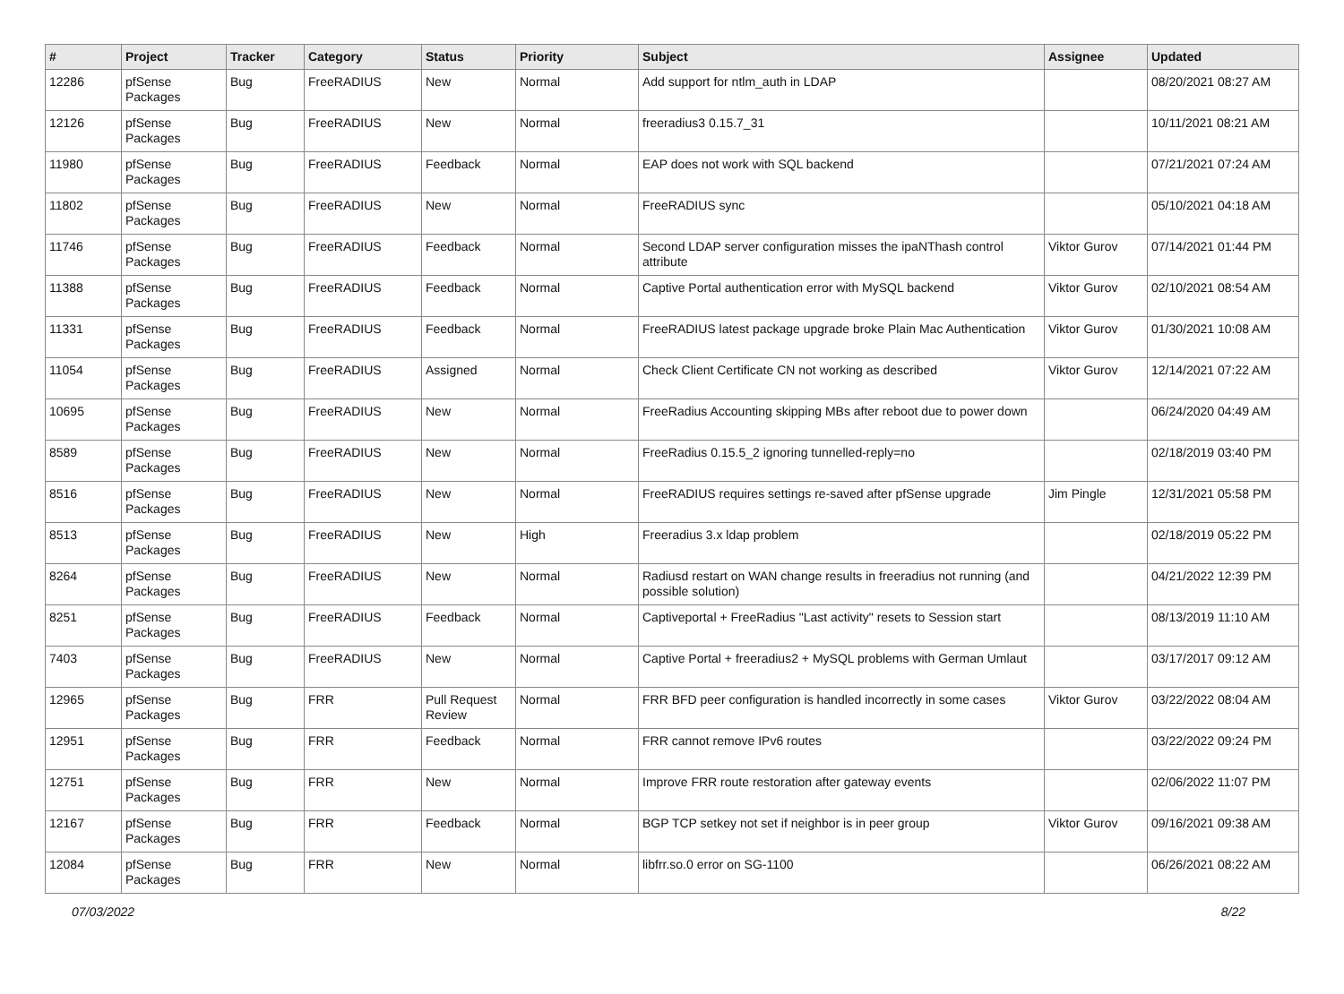| # | Project | Tracker | Category | Status | Priority | Subject | Assignee | Updated |
| --- | --- | --- | --- | --- | --- | --- | --- | --- |
| 12286 | pfSense Packages | Bug | FreeRADIUS | New | Normal | Add support for ntlm_auth in LDAP | | 08/20/2021 08:27 AM |
| 12126 | pfSense Packages | Bug | FreeRADIUS | New | Normal | freeradius3 0.15.7_31 | | 10/11/2021 08:21 AM |
| 11980 | pfSense Packages | Bug | FreeRADIUS | Feedback | Normal | EAP does not work with SQL backend | | 07/21/2021 07:24 AM |
| 11802 | pfSense Packages | Bug | FreeRADIUS | New | Normal | FreeRADIUS sync | | 05/10/2021 04:18 AM |
| 11746 | pfSense Packages | Bug | FreeRADIUS | Feedback | Normal | Second LDAP server configuration misses the ipaNThash control attribute | Viktor Gurov | 07/14/2021 01:44 PM |
| 11388 | pfSense Packages | Bug | FreeRADIUS | Feedback | Normal | Captive Portal authentication error with MySQL backend | Viktor Gurov | 02/10/2021 08:54 AM |
| 11331 | pfSense Packages | Bug | FreeRADIUS | Feedback | Normal | FreeRADIUS latest package upgrade broke Plain Mac Authentication | Viktor Gurov | 01/30/2021 10:08 AM |
| 11054 | pfSense Packages | Bug | FreeRADIUS | Assigned | Normal | Check Client Certificate CN not working as described | Viktor Gurov | 12/14/2021 07:22 AM |
| 10695 | pfSense Packages | Bug | FreeRADIUS | New | Normal | FreeRadius Accounting skipping MBs after reboot due to power down | | 06/24/2020 04:49 AM |
| 8589 | pfSense Packages | Bug | FreeRADIUS | New | Normal | FreeRadius 0.15.5_2 ignoring tunnelled-reply=no | | 02/18/2019 03:40 PM |
| 8516 | pfSense Packages | Bug | FreeRADIUS | New | Normal | FreeRADIUS requires settings re-saved after pfSense upgrade | Jim Pingle | 12/31/2021 05:58 PM |
| 8513 | pfSense Packages | Bug | FreeRADIUS | New | High | Freeradius 3.x ldap problem | | 02/18/2019 05:22 PM |
| 8264 | pfSense Packages | Bug | FreeRADIUS | New | Normal | Radiusd restart on WAN change results in freeradius not running (and possible solution) | | 04/21/2022 12:39 PM |
| 8251 | pfSense Packages | Bug | FreeRADIUS | Feedback | Normal | Captiveportal + FreeRadius "Last activity" resets to Session start | | 08/13/2019 11:10 AM |
| 7403 | pfSense Packages | Bug | FreeRADIUS | New | Normal | Captive Portal + freeradius2 + MySQL problems with German Umlaut | | 03/17/2017 09:12 AM |
| 12965 | pfSense Packages | Bug | FRR | Pull Request Review | Normal | FRR BFD peer configuration is handled incorrectly in some cases | Viktor Gurov | 03/22/2022 08:04 AM |
| 12951 | pfSense Packages | Bug | FRR | Feedback | Normal | FRR cannot remove IPv6 routes | | 03/22/2022 09:24 PM |
| 12751 | pfSense Packages | Bug | FRR | New | Normal | Improve FRR route restoration after gateway events | | 02/06/2022 11:07 PM |
| 12167 | pfSense Packages | Bug | FRR | Feedback | Normal | BGP TCP setkey not set if neighbor is in peer group | Viktor Gurov | 09/16/2021 09:38 AM |
| 12084 | pfSense Packages | Bug | FRR | New | Normal | libfrr.so.0 error on SG-1100 | | 06/26/2021 08:22 AM |
07/03/2022 8/22